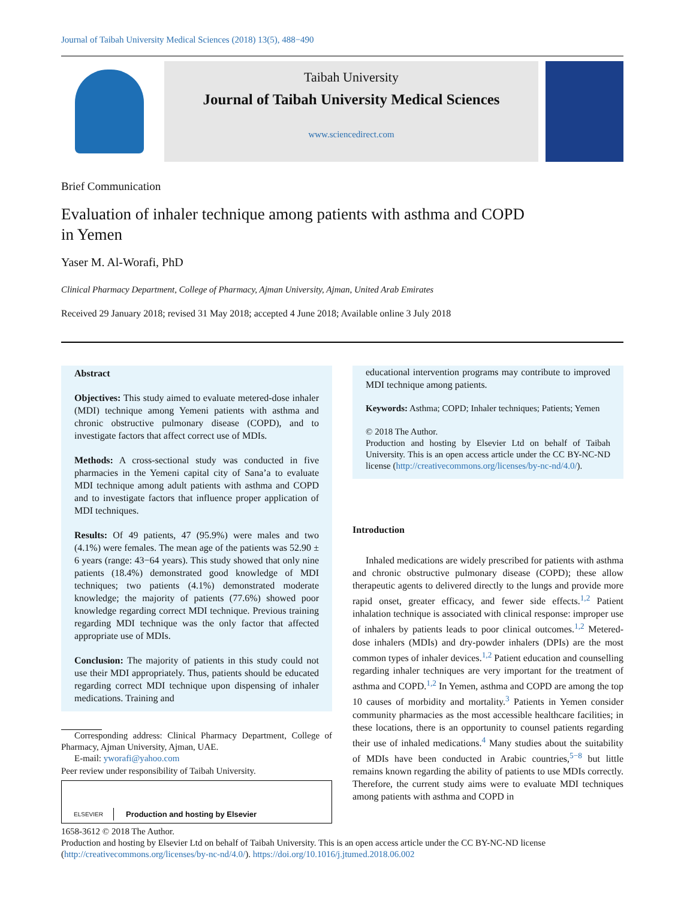Journal of Taibah University Medical Sciences (2018) 13(5), 488−490
Taibah University
Journal of Taibah University Medical Sciences
www.sciencedirect.com
Brief Communication
Evaluation of inhaler technique among patients with asthma and COPD in Yemen
Yaser M. Al-Worafi, PhD
Clinical Pharmacy Department, College of Pharmacy, Ajman University, Ajman, United Arab Emirates
Received 29 January 2018; revised 31 May 2018; accepted 4 June 2018; Available online 3 July 2018
Abstract
Objectives: This study aimed to evaluate metered-dose inhaler (MDI) technique among Yemeni patients with asthma and chronic obstructive pulmonary disease (COPD), and to investigate factors that affect correct use of MDIs.
Methods: A cross-sectional study was conducted in five pharmacies in the Yemeni capital city of Sana’a to evaluate MDI technique among adult patients with asthma and COPD and to investigate factors that influence proper application of MDI techniques.
Results: Of 49 patients, 47 (95.9%) were males and two (4.1%) were females. The mean age of the patients was 52.90 ± 6 years (range: 43−64 years). This study showed that only nine patients (18.4%) demonstrated good knowledge of MDI techniques; two patients (4.1%) demonstrated moderate knowledge; the majority of patients (77.6%) showed poor knowledge regarding correct MDI technique. Previous training regarding MDI technique was the only factor that affected appropriate use of MDIs.
Conclusion: The majority of patients in this study could not use their MDI appropriately. Thus, patients should be educated regarding correct MDI technique upon dispensing of inhaler medications. Training and
Corresponding address: Clinical Pharmacy Department, College of Pharmacy, Ajman University, Ajman, UAE.
E-mail: yworafi@yahoo.com
Peer review under responsibility of Taibah University.
ELSEVIER Production and hosting by Elsevier
educational intervention programs may contribute to improved MDI technique among patients.
Keywords: Asthma; COPD; Inhaler techniques; Patients; Yemen
© 2018 The Author.
Production and hosting by Elsevier Ltd on behalf of Taibah University. This is an open access article under the CC BY-NC-ND license (http://creativecommons.org/licenses/by-nc-nd/4.0/).
Introduction
Inhaled medications are widely prescribed for patients with asthma and chronic obstructive pulmonary disease (COPD); these allow therapeutic agents to delivered directly to the lungs and provide more rapid onset, greater efficacy, and fewer side effects.<sup>1,2</sup> Patient inhalation technique is associated with clinical response: improper use of inhalers by patients leads to poor clinical outcomes.<sup>1,2</sup> Metered-dose inhalers (MDIs) and dry-powder inhalers (DPIs) are the most common types of inhaler devices.<sup>1,2</sup> Patient education and counselling regarding inhaler techniques are very important for the treatment of asthma and COPD.<sup>1,2</sup> In Yemen, asthma and COPD are among the top 10 causes of morbidity and mortality.<sup>3</sup> Patients in Yemen consider community pharmacies as the most accessible healthcare facilities; in these locations, there is an opportunity to counsel patients regarding their use of inhaled medications.<sup>4</sup> Many studies about the suitability of MDIs have been conducted in Arabic countries,<sup>5−8</sup> but little remains known regarding the ability of patients to use MDIs correctly. Therefore, the current study aims were to evaluate MDI techniques among patients with asthma and COPD in
1658-3612 © 2018 The Author.
Production and hosting by Elsevier Ltd on behalf of Taibah University. This is an open access article under the CC BY-NC-ND license (http://creativecommons.org/licenses/by-nc-nd/4.0/). https://doi.org/10.1016/j.jtumed.2018.06.002